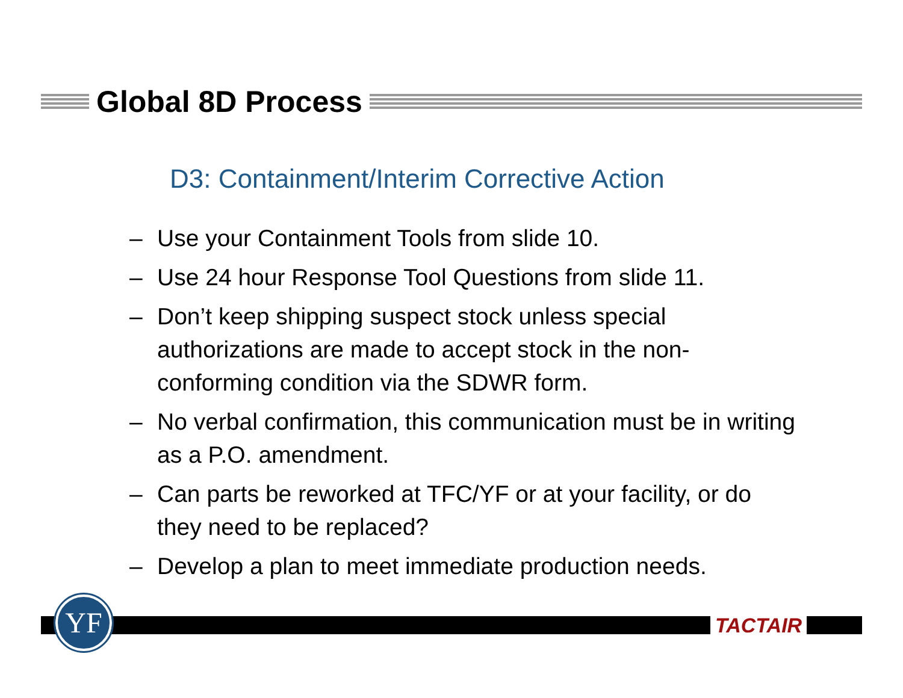Global 8D Process
D3: Containment/Interim Corrective Action
– Use your Containment Tools from slide 10.
– Use 24 hour Response Tool Questions from slide 11.
– Don’t keep shipping suspect stock unless special authorizations are made to accept stock in the non-conforming condition via the SDWR form.
– No verbal confirmation, this communication must be in writing as a P.O. amendment.
– Can parts be reworked at TFC/YF or at your facility, or do they need to be replaced?
– Develop a plan to meet immediate production needs.
YF TACTAIR